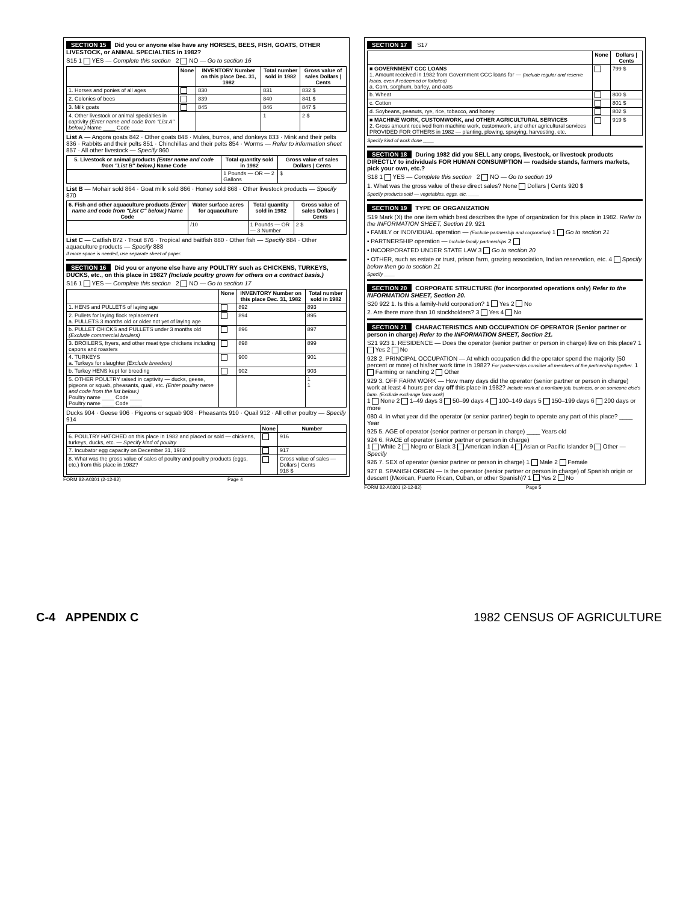SECTION 15 Did you or anyone else have any HORSES, BEES, FISH, GOATS, OTHER LIVESTOCK, or ANIMAL SPECIALTIES in 1982?
S15 1 YES — Complete this section 2 NO — Go to section 16
| | None | INVENTORY Number on this place Dec. 31, 1982 | Total number sold in 1982 | Gross value of sales Dollars / Cents |
| --- | --- | --- | --- | --- |
| 1. Horses and ponies of all ages | | 830 | 831 | 832 $ |
| 2. Colonies of bees | | 839 | 840 | 841 $ |
| 3. Milk goats | | 845 | 846 | 847 $ |
| 4. Other livestock or animal specialties in captivity (Enter name and code from "List A" below.) Name ____ Code ____ | | | 1 | 2 $ |
List A — Angora goats 842 · Other goats 848 · Mules, burros, and donkeys 833 · Mink and their pelts 836 · Rabbits and their pelts 851 · Chinchillas and their pelts 854 · Worms — Refer to information sheet 857 · All other livestock — Specify 860
| 5. Livestock or animal products (Enter name and code from "List B" below.) Name Code | Total quantity sold in 1982 | Gross value of sales Dollars / Cents |
| --- | --- | --- |
| | 1 Pounds — OR — 2 Gallons | $ |
List B — Mohair sold 864 · Goat milk sold 866 · Honey sold 868 · Other livestock products — Specify 870
| 6. Fish and other aquaculture products (Enter name and code from "List C" below.) Name Code | Water surface acres for aquaculture | Total quantity sold in 1982 | Gross value of sales Dollars / Cents |
| --- | --- | --- | --- |
| | /10 | 1 Pounds — OR — 3 Number | 2 $ |
List C — Catfish 872 · Trout 876 · Tropical and baitfish 880 · Other fish — Specify 884 · Other aquaculture products — Specify 888
If more space is needed, use separate sheet of paper.
SECTION 16 Did you or anyone else have any POULTRY such as CHICKENS, TURKEYS, DUCKS, etc., on this place in 1982? (Include poultry grown for others on a contract basis.)
S16 1 YES — Complete this section 2 NO — Go to section 17
| | None | INVENTORY Number on this place Dec. 31, 1982 | Total number sold in 1982 |
| --- | --- | --- | --- |
| 1. HENS and PULLETS of laying age | | 892 | 893 |
| 2. Pullets for laying flock replacement a. PULLETS 3 months old or older not yet of laying age | | 894 | 895 |
| b. PULLET CHICKS and PULLETS under 3 months old (Exclude commercial broilers) | | 896 | 897 |
| 3. BROILERS, fryers, and other meat type chickens including capons and roasters | | 898 | 899 |
| 4. TURKEYS a. Turkeys for slaughter (Exclude breeders) | | 900 | 901 |
| b. Turkey HENS kept for breeding | | 902 | 903 |
| 5. OTHER POULTRY raised in captivity — ducks, geese, pigeons or squab, pheasants, quail, etc. (Enter poultry name and code from the list below.) Poultry name ____ Code ____ Poultry name ____ Code ____ | | | 1 1 |
Ducks 904 · Geese 906 · Pigeons or squab 908 · Pheasants 910 · Quail 912 · All other poultry — Specify 914
| | None | Number |
| --- | --- | --- |
| 6. POULTRY HATCHED on this place in 1982 and placed or sold — chickens, turkeys, ducks, etc. — Specify kind of poultry | | 916 |
| 7. Incubator egg capacity on December 31, 1982 | | 917 |
| 8. What was the gross value of sales of poultry and poultry products (eggs, etc.) from this place in 1982? | | Gross value of sales — Dollars / Cents 918 $ |
FORM 82-A0301 (2-12-82) Page 4
SECTION 17 S17
| | None | Dollars / Cents |
| --- | --- | --- |
| ■ GOVERNMENT CCC LOANS 1. Amount received in 1982 from Government CCC loans for — (Include regular and reserve loans, even if redeemed or forfeited) a. Corn, sorghum, barley, and oats | | 799 $ |
| b. Wheat | | 800 $ |
| c. Cotton | | 801 $ |
| d. Soybeans, peanuts, rye, rice, tobacco, and honey | | 802 $ |
| ■ MACHINE WORK, CUSTOMWORK, and OTHER AGRICULTURAL SERVICES 2. Gross amount received from machine work, customwork, and other agricultural services PROVIDED FOR OTHERS in 1982 — planting, plowing, spraying, harvesting, etc. | | 919 $ |
Specify kind of work done ____
SECTION 18 During 1982 did you SELL any crops, livestock, or livestock products DIRECTLY to individuals FOR HUMAN CONSUMPTION — roadside stands, farmers markets, pick your own, etc.?
S18 1 YES — Complete this section 2 NO — Go to section 19
1. What was the gross value of these direct sales? None Dollars | Cents 920 $
Specify products sold — vegetables, eggs, etc. ____
SECTION 19 TYPE OF ORGANIZATION
S19 Mark (X) the one item which best describes the type of organization for this place in 1982. Refer to the INFORMATION SHEET, Section 19. 921
• FAMILY or INDIVIDUAL operation — (Exclude partnership and corporation) 1 Go to section 21
• PARTNERSHIP operation — Include family partnerships 2
• INCORPORATED UNDER STATE LAW 3 Go to section 20
• OTHER, such as estate or trust, prison farm, grazing association, Indian reservation, etc. 4 Specify below then go to section 21
Specify ____
SECTION 20 CORPORATE STRUCTURE (for incorporated operations only) Refer to the INFORMATION SHEET, Section 20.
S20 922 1. Is this a family-held corporation? 1 Yes 2 No
2. Are there more than 10 stockholders? 3 Yes 4 No
SECTION 21 CHARACTERISTICS AND OCCUPATION OF OPERATOR (Senior partner or person in charge) Refer to the INFORMATION SHEET, Section 21.
S21 923 1. RESIDENCE — Does the operator (senior partner or person in charge) live on this place? 1 Yes 2 No
928 2. PRINCIPAL OCCUPATION — At which occupation did the operator spend the majority (50 percent or more) of his/her work time in 1982? For partnerships consider all members of the partnership together. 1 Farming or ranching 2 Other
929 3. OFF FARM WORK — How many days did the operator (senior partner or person in charge) work at least 4 hours per day off this place in 1982? Include work at a nonfarm job, business, or on someone else's farm. (Exclude exchange farm work)
1 None 2 1–49 days 3 50–99 days 4 100–149 days 5 150–199 days 6 200 days or more
080 4. In what year did the operator (or senior partner) begin to operate any part of this place? ____ Year
925 5. AGE of operator (senior partner or person in charge) ____ Years old
924 6. RACE of operator (senior partner or person in charge)
1 White 2 Negro or Black 3 American Indian 4 Asian or Pacific Islander 9 Other — Specify
926 7. SEX of operator (senior partner or person in charge) 1 Male 2 Female
927 8. SPANISH ORIGIN — Is the operator (senior partner or person in charge) of Spanish origin or descent (Mexican, Puerto Rican, Cuban, or other Spanish)? 1 Yes 2 No
FORM 82-A0301 (2-12-82) Page 5
C-4 APPENDIX C 1982 CENSUS OF AGRICULTURE